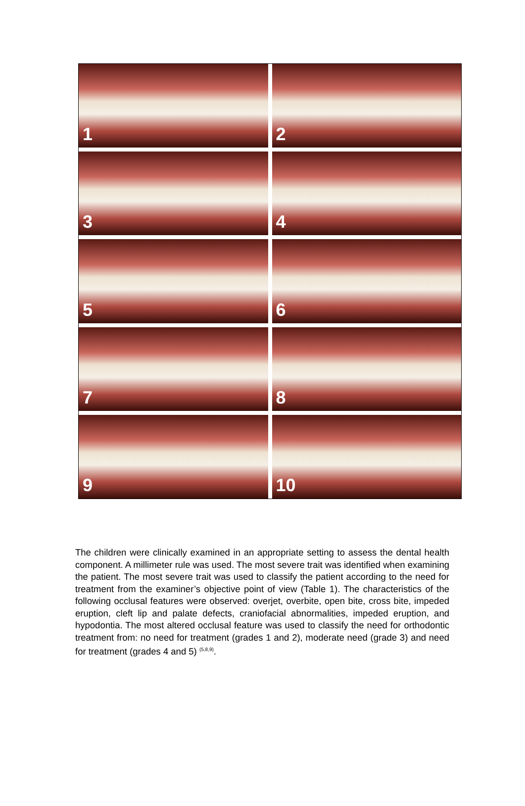1
2
3
4
5
6
7
8
9
10
The children were clinically examined in an appropriate setting to assess the dental health component. A millimeter rule was used. The most severe trait was identified when examining the patient. The most severe trait was used to classify the patient according to the need for treatment from the examiner’s objective point of view (Table 1). The characteristics of the following occlusal features were observed: overjet, overbite, open bite, cross bite, impeded eruption, cleft lip and palate defects, craniofacial abnormalities, impeded eruption, and hypodontia. The most altered occlusal feature was used to classify the need for orthodontic treatment from: no need for treatment (grades 1 and 2), moderate need (grade 3) and need for treatment (grades 4 and 5) <sup>(5,8,9)</sup>.